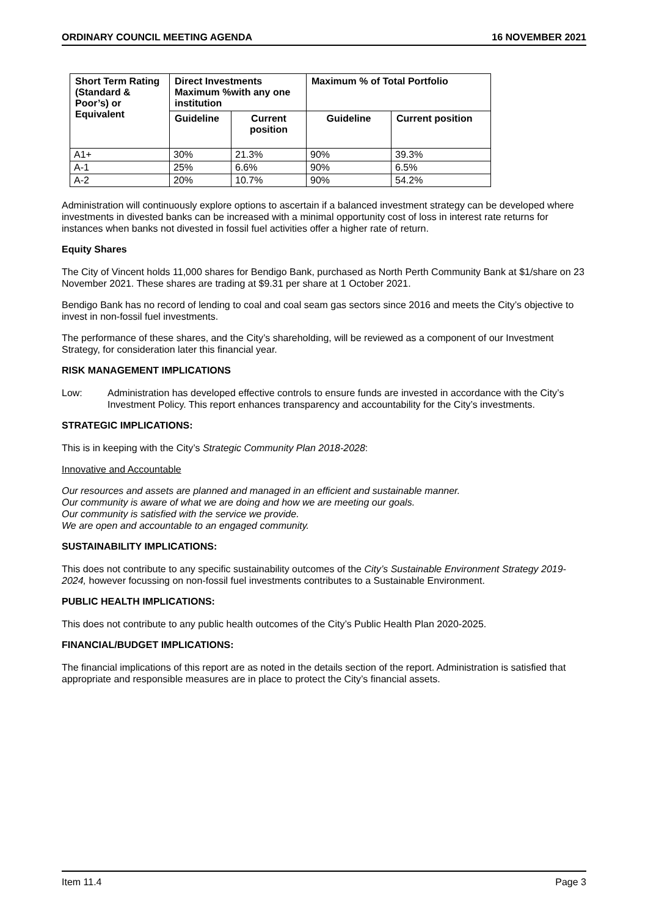ORDINARY COUNCIL MEETING AGENDA 16 NOVEMBER 2021
| Short Term Rating (Standard & Poor’s) or Equivalent | Direct Investments Maximum %with any one institution | | Maximum % of Total Portfolio | |
| --- | --- | --- | --- | --- |
| | Guideline | Current position | Guideline | Current position |
| A1+ | 30% | 21.3% | 90% | 39.3% |
| A-1 | 25% | 6.6% | 90% | 6.5% |
| A-2 | 20% | 10.7% | 90% | 54.2% |
Administration will continuously explore options to ascertain if a balanced investment strategy can be developed where investments in divested banks can be increased with a minimal opportunity cost of loss in interest rate returns for instances when banks not divested in fossil fuel activities offer a higher rate of return.
Equity Shares
The City of Vincent holds 11,000 shares for Bendigo Bank, purchased as North Perth Community Bank at $1/share on 23 November 2021. These shares are trading at $9.31 per share at 1 October 2021.
Bendigo Bank has no record of lending to coal and coal seam gas sectors since 2016 and meets the City’s objective to invest in non-fossil fuel investments.
The performance of these shares, and the City’s shareholding, will be reviewed as a component of our Investment Strategy, for consideration later this financial year.
RISK MANAGEMENT IMPLICATIONS
Low: Administration has developed effective controls to ensure funds are invested in accordance with the City’s Investment Policy. This report enhances transparency and accountability for the City’s investments.
STRATEGIC IMPLICATIONS:
This is in keeping with the City’s Strategic Community Plan 2018-2028:
Innovative and Accountable
Our resources and assets are planned and managed in an efficient and sustainable manner.
Our community is aware of what we are doing and how we are meeting our goals.
Our community is satisfied with the service we provide.
We are open and accountable to an engaged community.
SUSTAINABILITY IMPLICATIONS:
This does not contribute to any specific sustainability outcomes of the City’s Sustainable Environment Strategy 2019-2024, however focussing on non-fossil fuel investments contributes to a Sustainable Environment.
PUBLIC HEALTH IMPLICATIONS:
This does not contribute to any public health outcomes of the City’s Public Health Plan 2020-2025.
FINANCIAL/BUDGET IMPLICATIONS:
The financial implications of this report are as noted in the details section of the report. Administration is satisfied that appropriate and responsible measures are in place to protect the City’s financial assets.
Item 11.4 Page 3